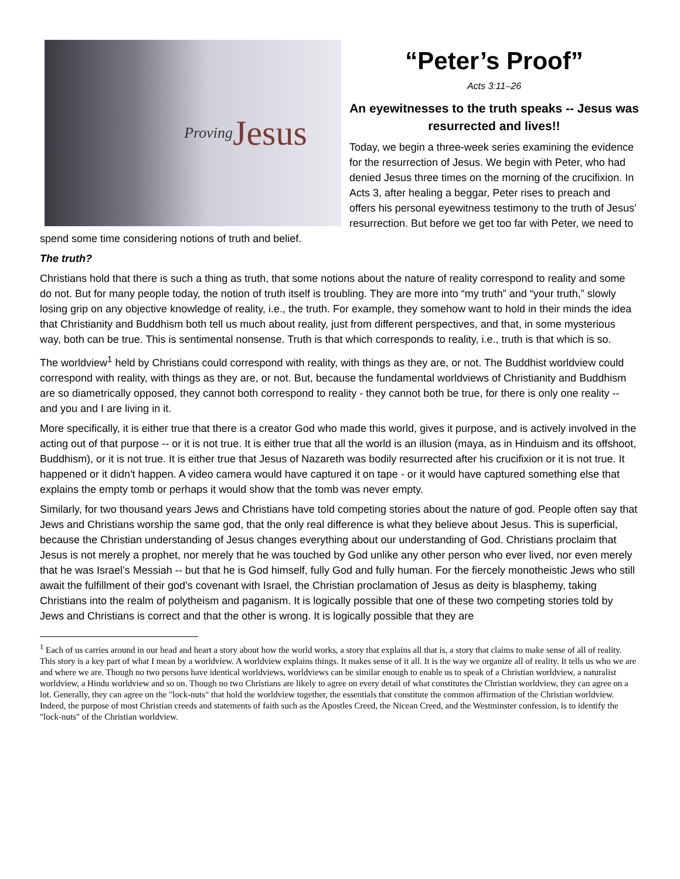Proving Jesus
“Peter’s Proof”
Acts 3:11–26
An eyewitnesses to the truth speaks -- Jesus was resurrected and lives!!
Today, we begin a three-week series examining the evidence for the resurrection of Jesus. We begin with Peter, who had denied Jesus three times on the morning of the crucifixion. In Acts 3, after healing a beggar, Peter rises to preach and offers his personal eyewitness testimony to the truth of Jesus’ resurrection. But before we get too far with Peter, we need to spend some time considering notions of truth and belief.
The truth?
Christians hold that there is such a thing as truth, that some notions about the nature of reality correspond to reality and some do not. But for many people today, the notion of truth itself is troubling. They are more into “my truth” and “your truth,” slowly losing grip on any objective knowledge of reality, i.e., the truth. For example, they somehow want to hold in their minds the idea that Christianity and Buddhism both tell us much about reality, just from different perspectives, and that, in some mysterious way, both can be true. This is sentimental nonsense. Truth is that which corresponds to reality, i.e., truth is that which is so.
The worldview<sup>1</sup> held by Christians could correspond with reality, with things as they are, or not. The Buddhist worldview could correspond with reality, with things as they are, or not. But, because the fundamental worldviews of Christianity and Buddhism are so diametrically opposed, they cannot both correspond to reality - they cannot both be true, for there is only one reality -- and you and I are living in it.
More specifically, it is either true that there is a creator God who made this world, gives it purpose, and is actively involved in the acting out of that purpose -- or it is not true. It is either true that all the world is an illusion (maya, as in Hinduism and its offshoot, Buddhism), or it is not true. It is either true that Jesus of Nazareth was bodily resurrected after his crucifixion or it is not true. It happened or it didn't happen. A video camera would have captured it on tape - or it would have captured something else that explains the empty tomb or perhaps it would show that the tomb was never empty.
Similarly, for two thousand years Jews and Christians have told competing stories about the nature of god. People often say that Jews and Christians worship the same god, that the only real difference is what they believe about Jesus. This is superficial, because the Christian understanding of Jesus changes everything about our understanding of God. Christians proclaim that Jesus is not merely a prophet, nor merely that he was touched by God unlike any other person who ever lived, nor even merely that he was Israel’s Messiah -- but that he is God himself, fully God and fully human. For the fiercely monotheistic Jews who still await the fulfillment of their god’s covenant with Israel, the Christian proclamation of Jesus as deity is blasphemy, taking Christians into the realm of polytheism and paganism. It is logically possible that one of these two competing stories told by Jews and Christians is correct and that the other is wrong. It is logically possible that they are
<sup>1</sup> Each of us carries around in our head and heart a story about how the world works, a story that explains all that is, a story that claims to make sense of all of reality. This story is a key part of what I mean by a worldview. A worldview explains things. It makes sense of it all. It is the way we organize all of reality. It tells us who we are and where we are. Though no two persons have identical worldviews, worldviews can be similar enough to enable us to speak of a Christian worldview, a naturalist worldview, a Hindu worldview and so on. Though no two Christians are likely to agree on every detail of what constitutes the Christian worldview, they can agree on a lot. Generally, they can agree on the "lock-nuts" that hold the worldview together, the essentials that constitute the common affirmation of the Christian worldview. Indeed, the purpose of most Christian creeds and statements of faith such as the Apostles Creed, the Nicean Creed, and the Westminster confession, is to identify the "lock-nuts" of the Christian worldview.